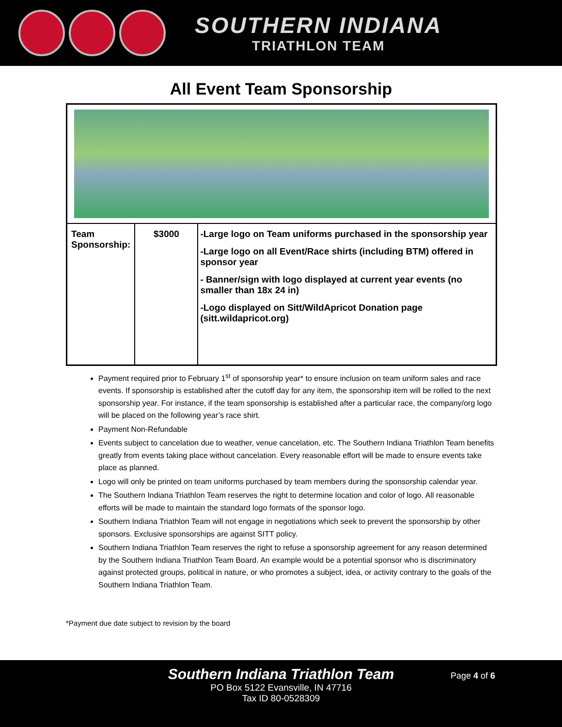SOUTHERN INDIANA
TRIATHLON TEAM
All Event Team Sponsorship
| Team Sponsorship: | $3000 | -Large logo on Team uniforms purchased in the sponsorship year -Large logo on all Event/Race shirts (including BTM) offered in sponsor year - Banner/sign with logo displayed at current year events (no smaller than 18x 24 in) -Logo displayed on Sitt/WildApricot Donation page (sitt.wildapricot.org) |
Payment required prior to February 1<sup>st</sup> of sponsorship year* to ensure inclusion on team uniform sales and race events. If sponsorship is established after the cutoff day for any item, the sponsorship item will be rolled to the next sponsorship year. For instance, if the team sponsorship is established after a particular race, the company/org logo will be placed on the following year’s race shirt.
Payment Non-Refundable
Events subject to cancelation due to weather, venue cancelation, etc. The Southern Indiana Triathlon Team benefits greatly from events taking place without cancelation. Every reasonable effort will be made to ensure events take place as planned.
Logo will only be printed on team uniforms purchased by team members during the sponsorship calendar year.
The Southern Indiana Triathlon Team reserves the right to determine location and color of logo. All reasonable efforts will be made to maintain the standard logo formats of the sponsor logo.
Southern Indiana Triathlon Team will not engage in negotiations which seek to prevent the sponsorship by other sponsors. Exclusive sponsorships are against SITT policy.
Southern Indiana Triathlon Team reserves the right to refuse a sponsorship agreement for any reason determined by the Southern Indiana Triathlon Team Board. An example would be a potential sponsor who is discriminatory against protected groups, political in nature, or who promotes a subject, idea, or activity contrary to the goals of the Southern Indiana Triathlon Team.
*Payment due date subject to revision by the board
Southern Indiana Triathlon Team
PO Box 5122 Evansville, IN 47716
Tax ID 80-0528309
Page 4 of 6